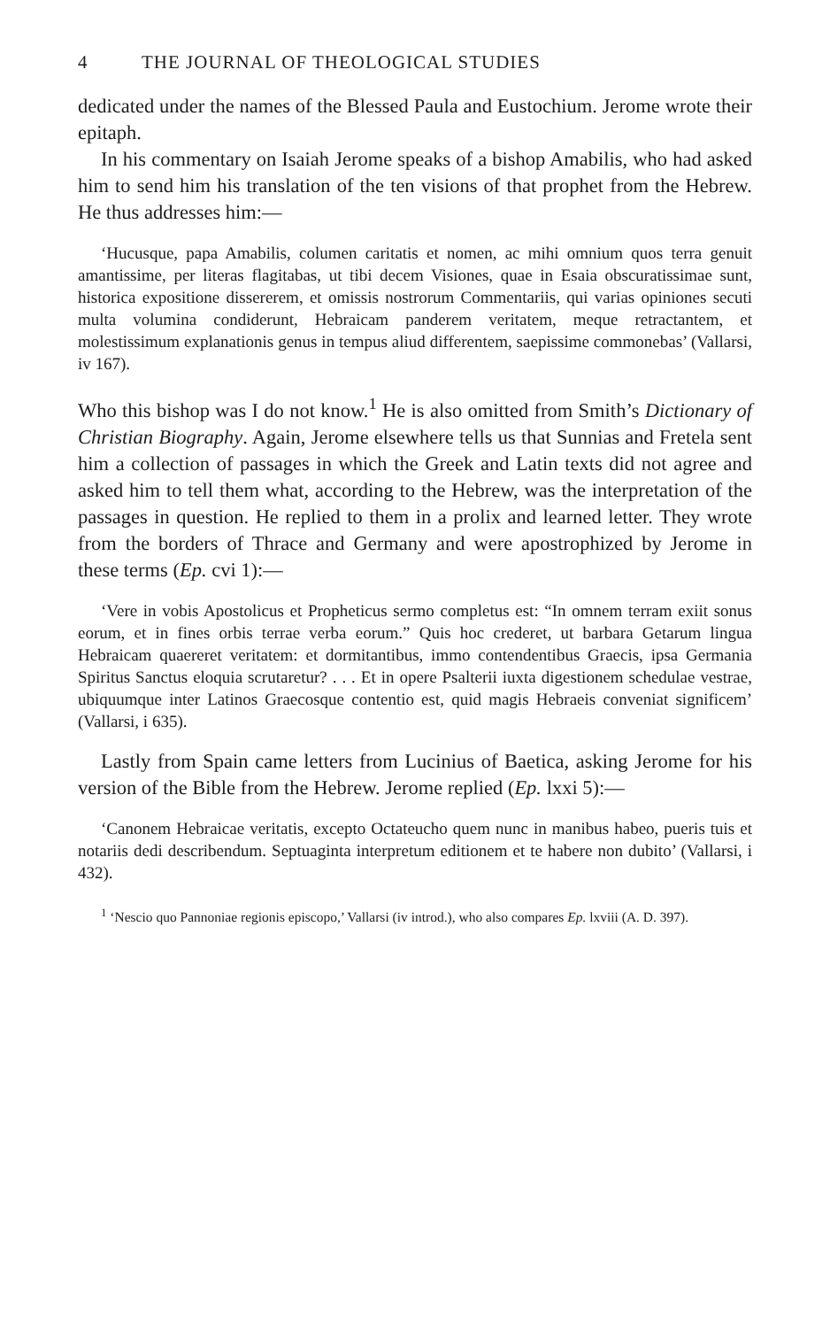4 THE JOURNAL OF THEOLOGICAL STUDIES
dedicated under the names of the Blessed Paula and Eustochium. Jerome wrote their epitaph.
In his commentary on Isaiah Jerome speaks of a bishop Amabilis, who had asked him to send him his translation of the ten visions of that prophet from the Hebrew. He thus addresses him:—
‘Hucusque, papa Amabilis, columen caritatis et nomen, ac mihi omnium quos terra genuit amantissime, per literas flagitabas, ut tibi decem Visiones, quae in Esaia obscuratissimae sunt, historica expositione dissererem, et omissis nostrorum Commentariis, qui varias opiniones secuti multa volumina condiderunt, Hebraicam panderem veritatem, meque retractantem, et molestissimum explanationis genus in tempus aliud differentem, saepissime commonebas’ (Vallarsi, iv 167).
Who this bishop was I do not know.<sup>1</sup> He is also omitted from Smith’s Dictionary of Christian Biography. Again, Jerome elsewhere tells us that Sunnias and Fretela sent him a collection of passages in which the Greek and Latin texts did not agree and asked him to tell them what, according to the Hebrew, was the interpretation of the passages in question. He replied to them in a prolix and learned letter. They wrote from the borders of Thrace and Germany and were apostrophized by Jerome in these terms (Ep. cvi 1):—
‘Vere in vobis Apostolicus et Propheticus sermo completus est: “In omnem terram exiit sonus eorum, et in fines orbis terrae verba eorum.” Quis hoc crederet, ut barbara Getarum lingua Hebraicam quaereret veritatem: et dormitantibus, immo contendentibus Graecis, ipsa Germania Spiritus Sanctus eloquia scrutaretur? . . . Et in opere Psalterii iuxta digestionem schedulae vestrae, ubiquumque inter Latinos Graecosque contentio est, quid magis Hebraeis conveniat significem’ (Vallarsi, i 635).
Lastly from Spain came letters from Lucinius of Baetica, asking Jerome for his version of the Bible from the Hebrew. Jerome replied (Ep. lxxi 5):—
‘Canonem Hebraicae veritatis, excepto Octateucho quem nunc in manibus habeo, pueris tuis et notariis dedi describendum. Septuaginta interpretum editionem et te habere non dubito’ (Vallarsi, i 432).
<sup>1</sup> ‘Nescio quo Pannoniae regionis episcopo,’ Vallarsi (iv introd.), who also compares Ep. lxviii (A. D. 397).